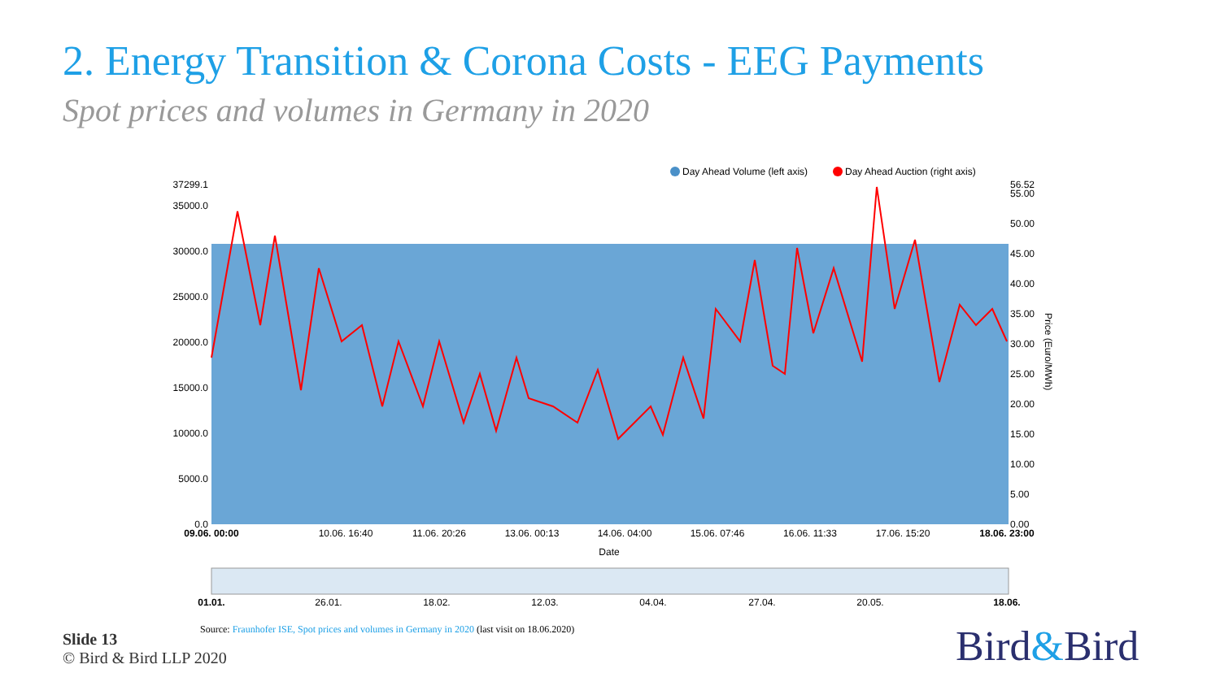2. Energy Transition & Corona Costs - EEG Payments
Spot prices and volumes in Germany in 2020
Day Ahead Volume (left axis)
Day Ahead Auction (right axis)
37299.1
35000.0
30000.0
25000.0
20000.0
15000.0
10000.0
5000.0
0.0
56.52
55.00
50.00
45.00
40.00
35.00
30.00
25.00
20.00
15.00
10.00
5.00
0.00
Price (Euro/MWh)
09.06. 00:00
10.06. 16:40
11.06. 20:26
13.06. 00:13
14.06. 04:00
15.06. 07:46
16.06. 11:33
17.06. 15:20
18.06. 23:00
Date
01.01.
26.01.
18.02.
12.03.
04.04.
27.04.
20.05.
18.06.
Source: Fraunhofer ISE, Spot prices and volumes in Germany in 2020 (last visit on 18.06.2020)
Slide 13
© Bird & Bird LLP 2020
Bird&Bird